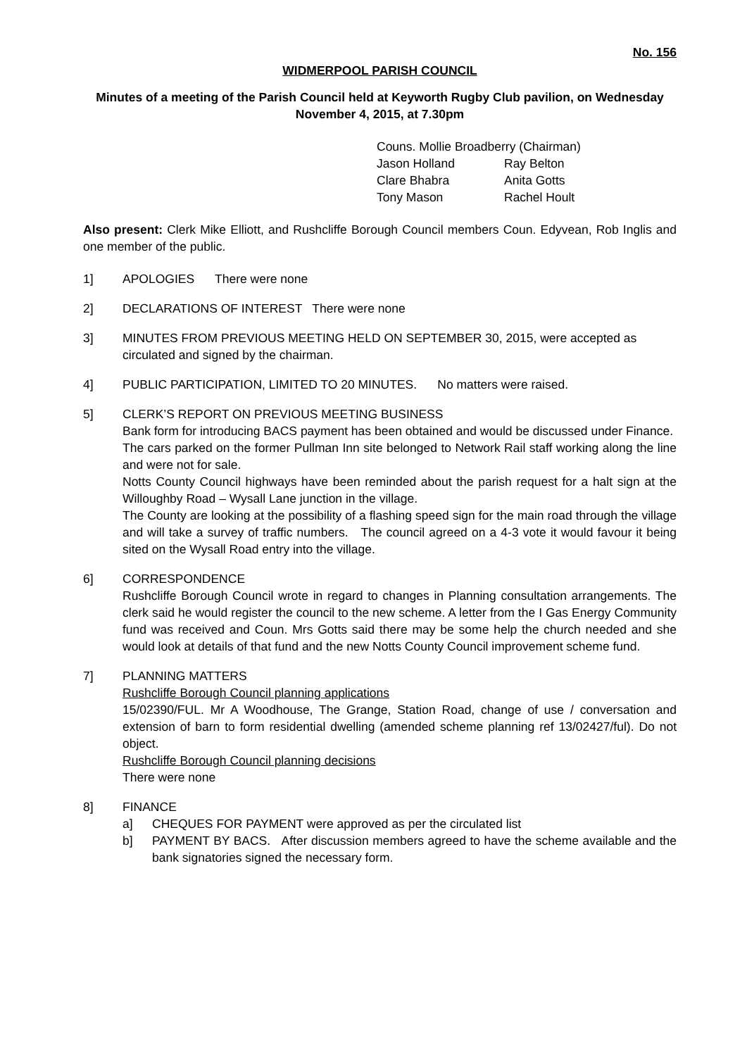No. 156
WIDMERPOOL PARISH COUNCIL
Minutes of a meeting of the Parish Council held at Keyworth Rugby Club pavilion, on Wednesday
November 4, 2015, at 7.30pm
Couns. Mollie Broadberry (Chairman)
Jason Holland Ray Belton
Clare Bhabra Anita Gotts
Tony Mason Rachel Hoult
Also present: Clerk Mike Elliott, and Rushcliffe Borough Council members Coun. Edyvean, Rob Inglis and one member of the public.
1] APOLOGIES There were none
2] DECLARATIONS OF INTEREST There were none
3] MINUTES FROM PREVIOUS MEETING HELD ON SEPTEMBER 30, 2015, were accepted as circulated and signed by the chairman.
4] PUBLIC PARTICIPATION, LIMITED TO 20 MINUTES. No matters were raised.
5] CLERK’S REPORT ON PREVIOUS MEETING BUSINESS
Bank form for introducing BACS payment has been obtained and would be discussed under Finance.
The cars parked on the former Pullman Inn site belonged to Network Rail staff working along the line and were not for sale.
Notts County Council highways have been reminded about the parish request for a halt sign at the Willoughby Road – Wysall Lane junction in the village.
The County are looking at the possibility of a flashing speed sign for the main road through the village and will take a survey of traffic numbers. The council agreed on a 4-3 vote it would favour it being sited on the Wysall Road entry into the village.
6] CORRESPONDENCE
Rushcliffe Borough Council wrote in regard to changes in Planning consultation arrangements. The clerk said he would register the council to the new scheme. A letter from the I Gas Energy Community fund was received and Coun. Mrs Gotts said there may be some help the church needed and she would look at details of that fund and the new Notts County Council improvement scheme fund.
7] PLANNING MATTERS
Rushcliffe Borough Council planning applications
15/02390/FUL. Mr A Woodhouse, The Grange, Station Road, change of use / conversation and extension of barn to form residential dwelling (amended scheme planning ref 13/02427/ful). Do not object.
Rushcliffe Borough Council planning decisions
There were none
8] FINANCE
a] CHEQUES FOR PAYMENT were approved as per the circulated list
b] PAYMENT BY BACS. After discussion members agreed to have the scheme available and the bank signatories signed the necessary form.